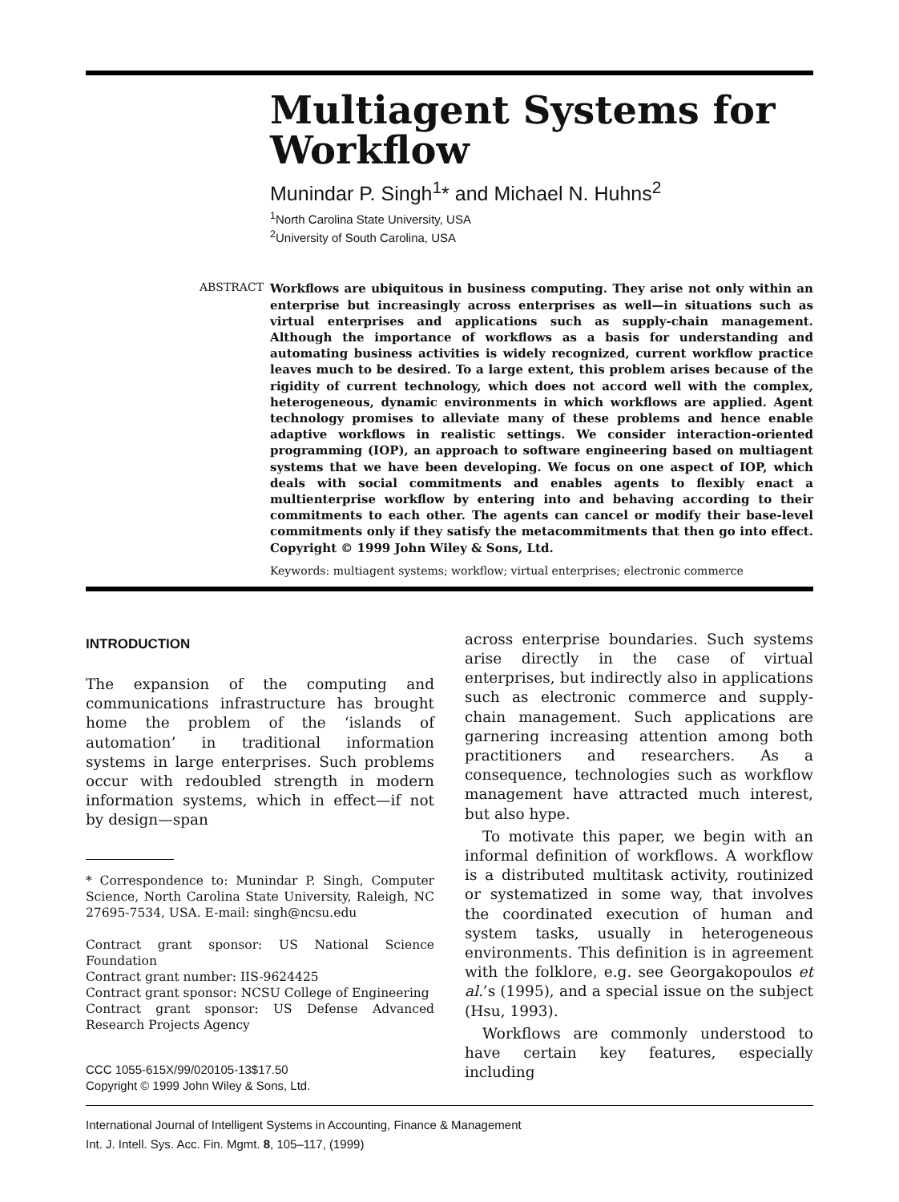Multiagent Systems for Workflow
Munindar P. Singh<sup>1</sup>* and Michael N. Huhns<sup>2</sup>
<sup>1</sup> North Carolina State University, USA
<sup>2</sup> University of South Carolina, USA
ABSTRACT
Workflows are ubiquitous in business computing. They arise not only within an enterprise but increasingly across enterprises as well—in situations such as virtual enterprises and applications such as supply-chain management. Although the importance of workflows as a basis for understanding and automating business activities is widely recognized, current workflow practice leaves much to be desired. To a large extent, this problem arises because of the rigidity of current technology, which does not accord well with the complex, heterogeneous, dynamic environments in which workflows are applied. Agent technology promises to alleviate many of these problems and hence enable adaptive workflows in realistic settings. We consider interaction-oriented programming (IOP), an approach to software engineering based on multiagent systems that we have been developing. We focus on one aspect of IOP, which deals with social commitments and enables agents to flexibly enact a multienterprise workflow by entering into and behaving according to their commitments to each other. The agents can cancel or modify their base-level commitments only if they satisfy the metacommitments that then go into effect. Copyright © 1999 John Wiley & Sons, Ltd.
Keywords: multiagent systems; workflow; virtual enterprises; electronic commerce
INTRODUCTION
The expansion of the computing and communications infrastructure has brought home the problem of the ‘islands of automation’ in traditional information systems in large enterprises. Such problems occur with redoubled strength in modern information systems, which in effect—if not by design—span
* Correspondence to: Munindar P. Singh, Computer Science, North Carolina State University, Raleigh, NC 27695-7534, USA. E-mail: singh@ncsu.edu
Contract grant sponsor: US National Science Foundation
Contract grant number: IIS-9624425
Contract grant sponsor: NCSU College of Engineering
Contract grant sponsor: US Defense Advanced Research Projects Agency
CCC 1055-615X/99/020105-13$17.50
Copyright © 1999 John Wiley & Sons, Ltd.
across enterprise boundaries. Such systems arise directly in the case of virtual enterprises, but indirectly also in applications such as electronic commerce and supply-chain management. Such applications are garnering increasing attention among both practitioners and researchers. As a consequence, technologies such as workflow management have attracted much interest, but also hype.
To motivate this paper, we begin with an informal definition of workflows. A workflow is a distributed multitask activity, routinized or systematized in some way, that involves the coordinated execution of human and system tasks, usually in heterogeneous environments. This definition is in agreement with the folklore, e.g. see Georgakopoulos et al.’s (1995), and a special issue on the subject (Hsu, 1993).
Workflows are commonly understood to have certain key features, especially including
International Journal of Intelligent Systems in Accounting, Finance & Management
Int. J. Intell. Sys. Acc. Fin. Mgmt. 8, 105–117, (1999)